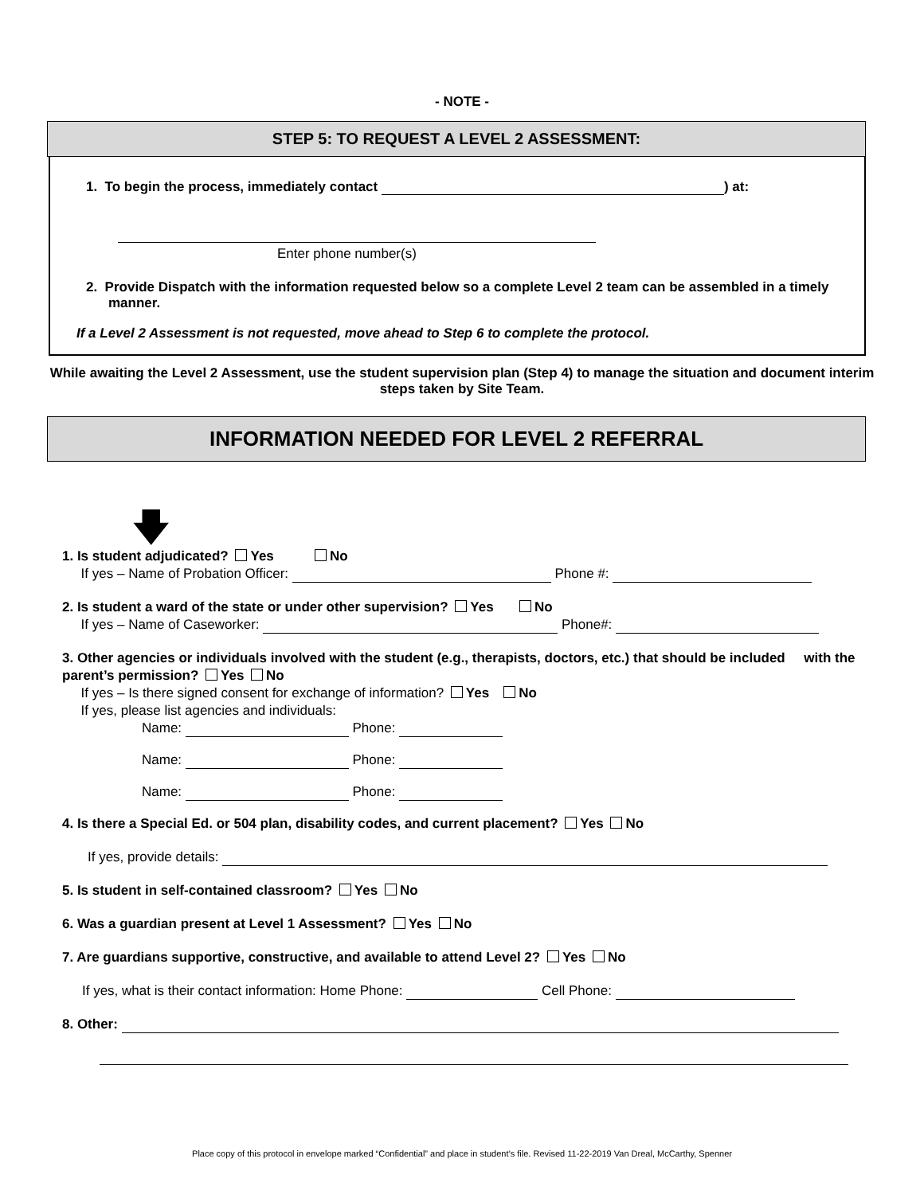- NOTE -
STEP 5: TO REQUEST A LEVEL 2 ASSESSMENT:
1. To begin the process, immediately contact ) at:
Enter phone number(s)
2. Provide Dispatch with the information requested below so a complete Level 2 team can be assembled in a timely manner.
If a Level 2 Assessment is not requested, move ahead to Step 6 to complete the protocol.
While awaiting the Level 2 Assessment, use the student supervision plan (Step 4) to manage the situation and document interim steps taken by Site Team.
INFORMATION NEEDED FOR LEVEL 2 REFERRAL
🡇
1. Is student adjudicated? Yes No
If yes – Name of Probation Officer: Phone #:
2. Is student a ward of the state or under other supervision? Yes No
If yes – Name of Caseworker: Phone#:
3. Other agencies or individuals involved with the student (e.g., therapists, doctors, etc.) that should be included with the parent’s permission? Yes No
If yes – Is there signed consent for exchange of information? Yes No
If yes, please list agencies and individuals:
Name: Phone:
Name: Phone:
Name: Phone:
4. Is there a Special Ed. or 504 plan, disability codes, and current placement? Yes No
If yes, provide details:
5. Is student in self-contained classroom? Yes No
6. Was a guardian present at Level 1 Assessment? Yes No
7. Are guardians supportive, constructive, and available to attend Level 2? Yes No
If yes, what is their contact information: Home Phone: Cell Phone:
8. Other:
Place copy of this protocol in envelope marked “Confidential” and place in student’s file. Revised 11-22-2019 Van Dreal, McCarthy, Spenner